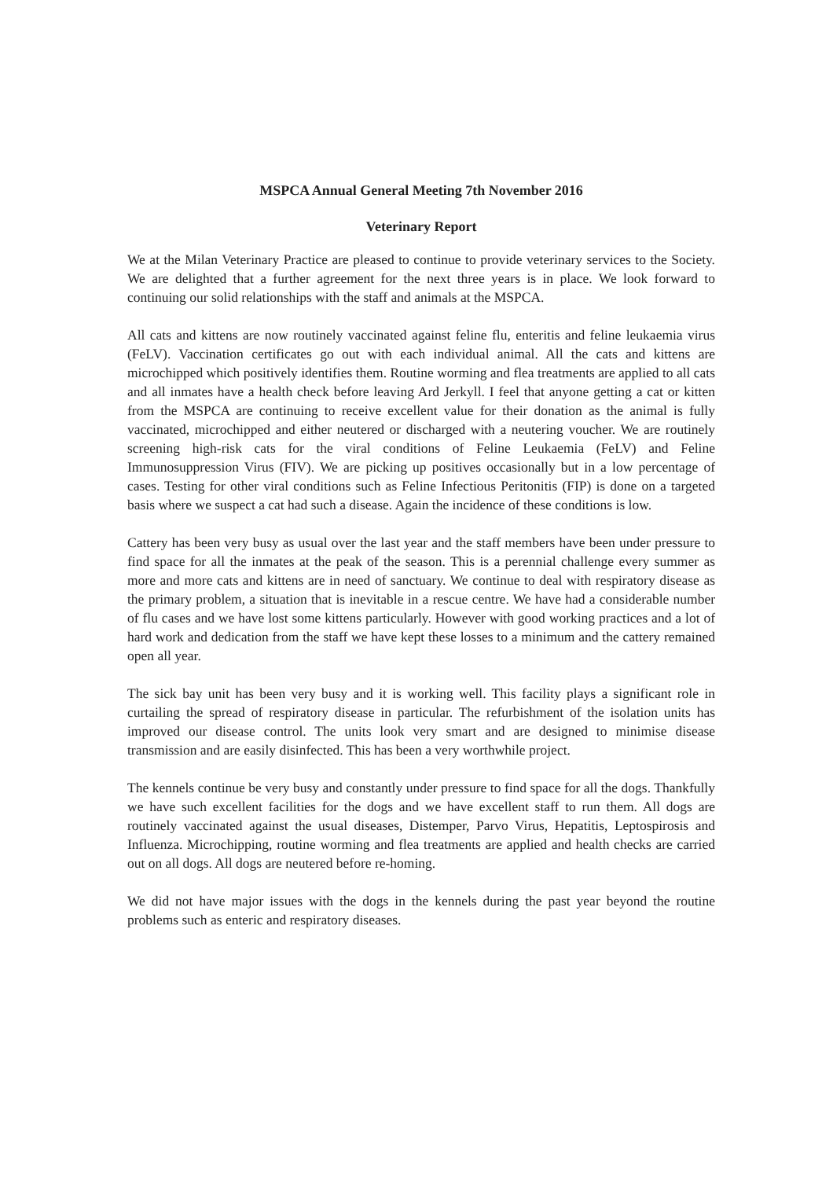MSPCA Annual General Meeting 7th November 2016
Veterinary Report
We at the Milan Veterinary Practice are pleased to continue to provide veterinary services to the Society. We are delighted that a further agreement for the next three years is in place. We look forward to continuing our solid relationships with the staff and animals at the MSPCA.
All cats and kittens are now routinely vaccinated against feline flu, enteritis and feline leukaemia virus (FeLV). Vaccination certificates go out with each individual animal. All the cats and kittens are microchipped which positively identifies them. Routine worming and flea treatments are applied to all cats and all inmates have a health check before leaving Ard Jerkyll. I feel that anyone getting a cat or kitten from the MSPCA are continuing to receive excellent value for their donation as the animal is fully vaccinated, microchipped and either neutered or discharged with a neutering voucher. We are routinely screening high-risk cats for the viral conditions of Feline Leukaemia (FeLV) and Feline Immunosuppression Virus (FIV). We are picking up positives occasionally but in a low percentage of cases. Testing for other viral conditions such as Feline Infectious Peritonitis (FIP) is done on a targeted basis where we suspect a cat had such a disease. Again the incidence of these conditions is low.
Cattery has been very busy as usual over the last year and the staff members have been under pressure to find space for all the inmates at the peak of the season. This is a perennial challenge every summer as more and more cats and kittens are in need of sanctuary. We continue to deal with respiratory disease as the primary problem, a situation that is inevitable in a rescue centre. We have had a considerable number of flu cases and we have lost some kittens particularly. However with good working practices and a lot of hard work and dedication from the staff we have kept these losses to a minimum and the cattery remained open all year.
The sick bay unit has been very busy and it is working well. This facility plays a significant role in curtailing the spread of respiratory disease in particular. The refurbishment of the isolation units has improved our disease control. The units look very smart and are designed to minimise disease transmission and are easily disinfected. This has been a very worthwhile project.
The kennels continue be very busy and constantly under pressure to find space for all the dogs. Thankfully we have such excellent facilities for the dogs and we have excellent staff to run them. All dogs are routinely vaccinated against the usual diseases, Distemper, Parvo Virus, Hepatitis, Leptospirosis and Influenza. Microchipping, routine worming and flea treatments are applied and health checks are carried out on all dogs. All dogs are neutered before re-homing.
We did not have major issues with the dogs in the kennels during the past year beyond the routine problems such as enteric and respiratory diseases.